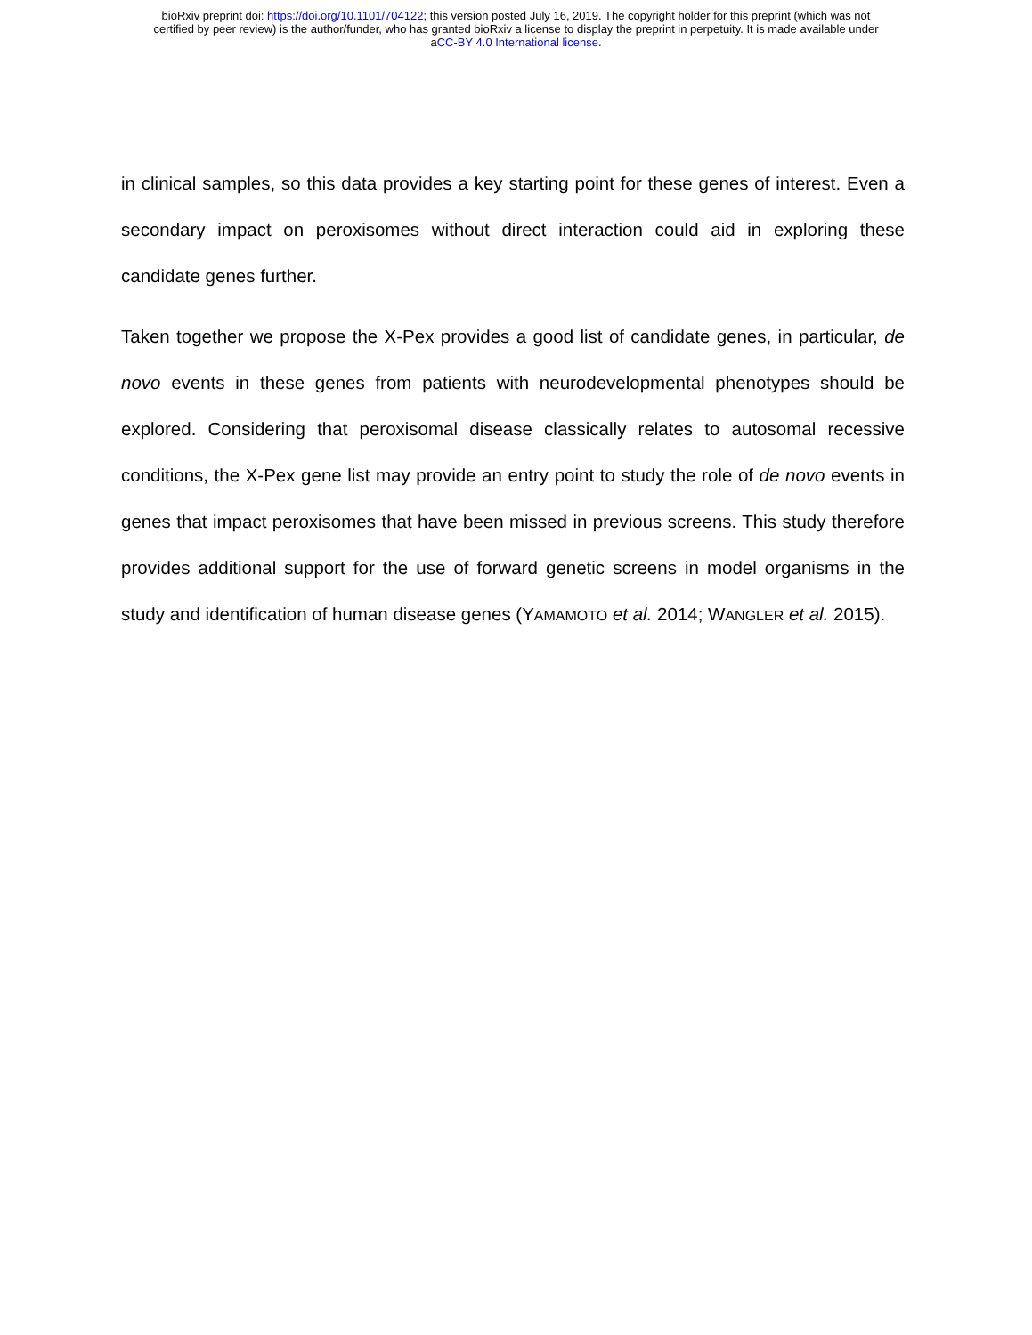bioRxiv preprint doi: https://doi.org/10.1101/704122; this version posted July 16, 2019. The copyright holder for this preprint (which was not
certified by peer review) is the author/funder, who has granted bioRxiv a license to display the preprint in perpetuity. It is made available under
aCC-BY 4.0 International license.
in clinical samples, so this data provides a key starting point for these genes of interest. Even a secondary impact on peroxisomes without direct interaction could aid in exploring these candidate genes further.
Taken together we propose the X-Pex provides a good list of candidate genes, in particular, de novo events in these genes from patients with neurodevelopmental phenotypes should be explored. Considering that peroxisomal disease classically relates to autosomal recessive conditions, the X-Pex gene list may provide an entry point to study the role of de novo events in genes that impact peroxisomes that have been missed in previous screens. This study therefore provides additional support for the use of forward genetic screens in model organisms in the study and identification of human disease genes (YAMAMOTO et al. 2014; WANGLER et al. 2015).